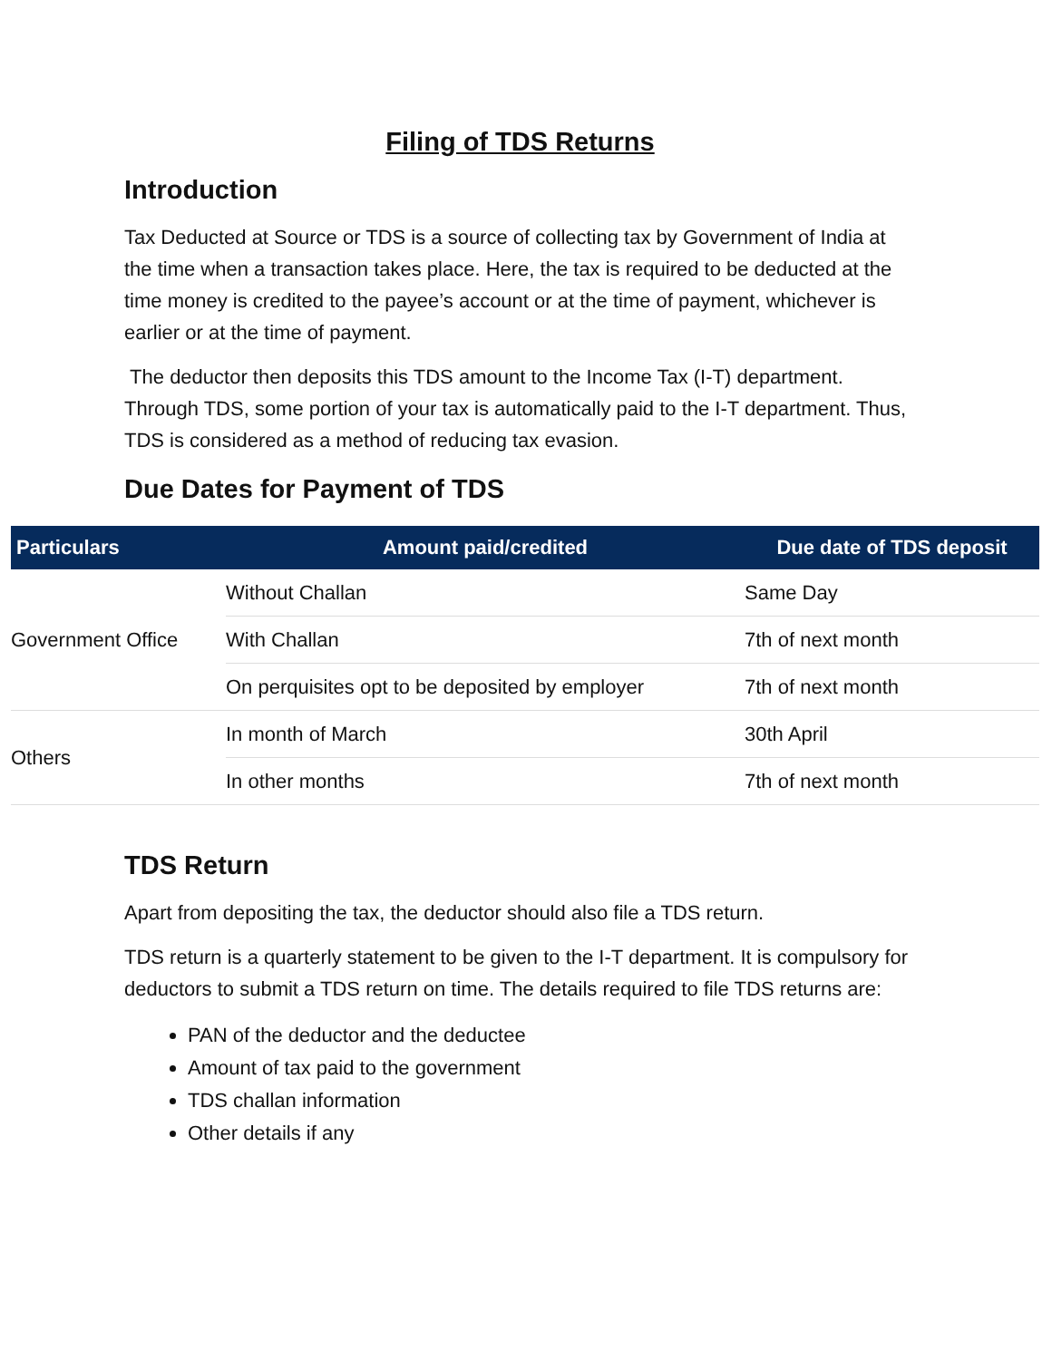Filing of TDS Returns
Introduction
Tax Deducted at Source or TDS is a source of collecting tax by Government of India at the time when a transaction takes place. Here, the tax is required to be deducted at the time money is credited to the payee’s account or at the time of payment, whichever is earlier or at the time of payment.
The deductor then deposits this TDS amount to the Income Tax (I-T) department. Through TDS, some portion of your tax is automatically paid to the I-T department. Thus, TDS is considered as a method of reducing tax evasion.
Due Dates for Payment of TDS
| Particulars | Amount paid/credited | Due date of TDS deposit |
| --- | --- | --- |
| Government Office | Without Challan | Same Day |
| | With Challan | 7th of next month |
| | On perquisites opt to be deposited by employer | 7th of next month |
| Others | In month of March | 30th April |
| | In other months | 7th of next month |
TDS Return
Apart from depositing the tax, the deductor should also file a TDS return.
TDS return is a quarterly statement to be given to the I-T department. It is compulsory for deductors to submit a TDS return on time. The details required to file TDS returns are:
PAN of the deductor and the deductee
Amount of tax paid to the government
TDS challan information
Other details if any